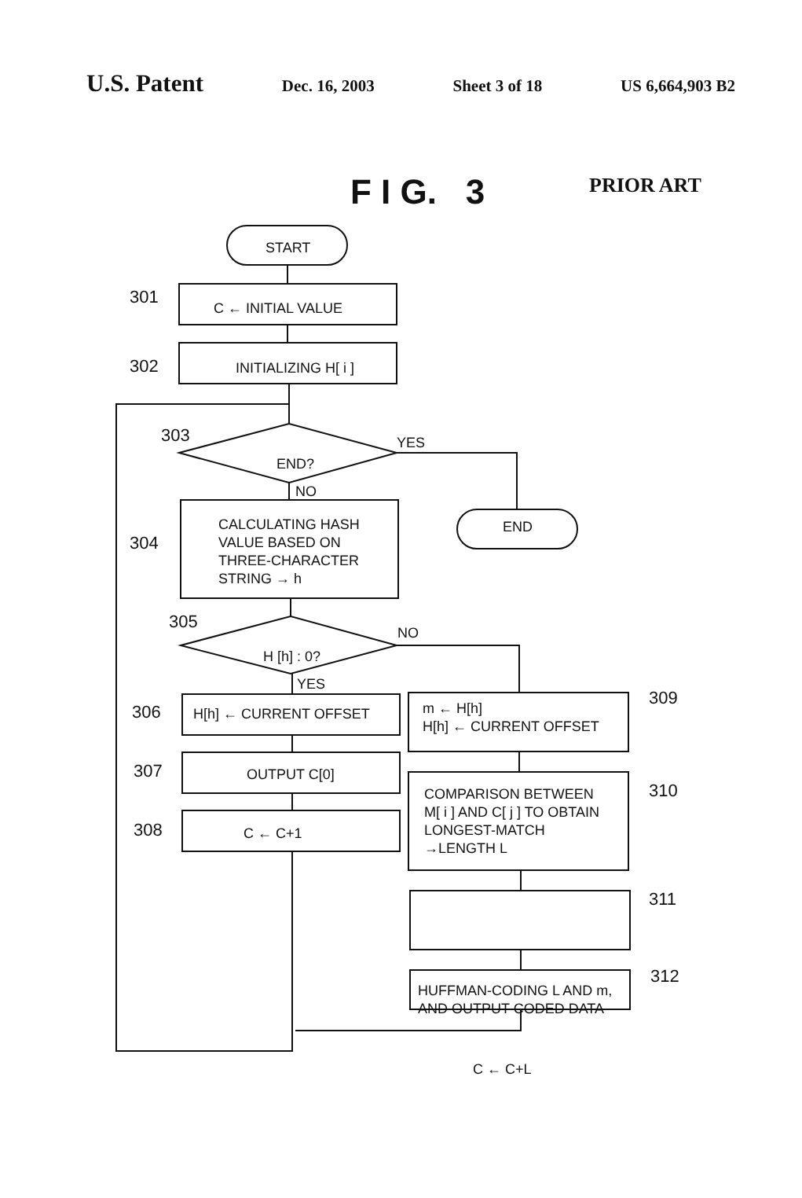U.S. Patent Dec. 16, 2003 Sheet 3 of 18 US 6,664,903 B2
F I G. 3 PRIOR ART
START
301 C ← INITIAL VALUE
302 INITIALIZING H[ i ]
303
END?
YES
NO
304
CALCULATING HASH
VALUE BASED ON
THREE-CHARACTER
STRING → h
END
305
H [h] : 0?
NO
YES
306 H[h] ← CURRENT OFFSET
m ← H[h]
H[h] ← CURRENT OFFSET
309
307 OUTPUT C[0]
310
COMPARISON BETWEEN
M[ i ] AND C[ j ] TO OBTAIN
LONGEST-MATCH
→LENGTH L
308 C ← C+1
311
HUFFMAN-CODING L AND m,
AND OUTPUT CODED DATA
312
C ← C+L